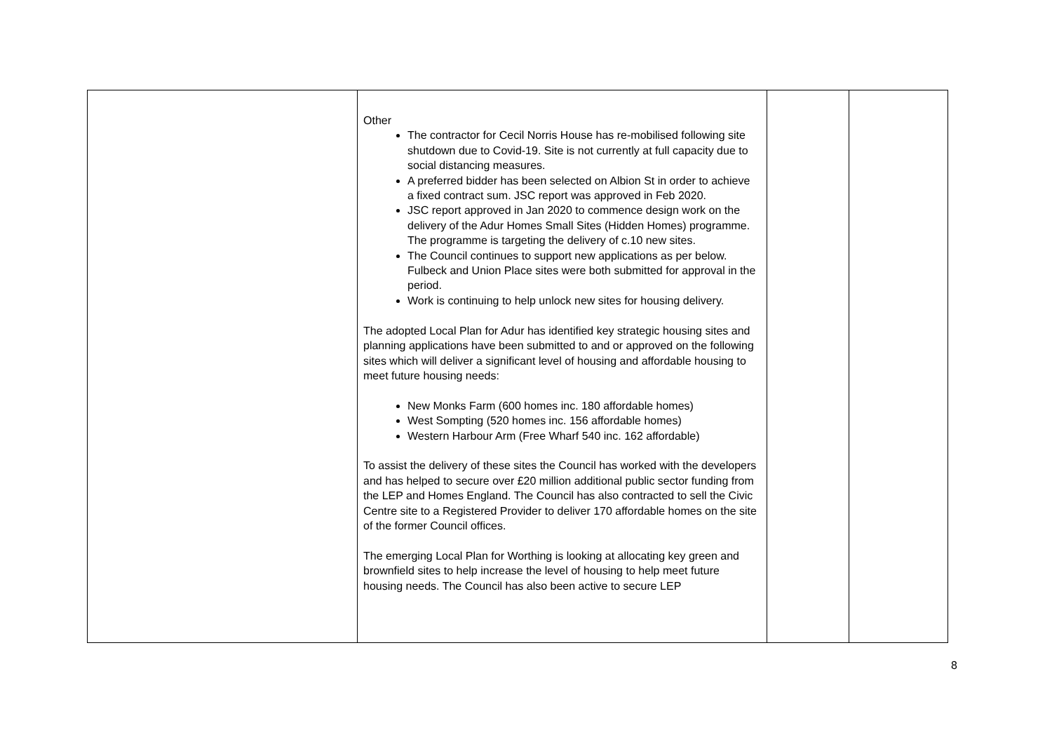| | Other The contractor for Cecil Norris House has re-mobilised following site shutdown due to Covid-19. Site is not currently at full capacity due to social distancing measures. A preferred bidder has been selected on Albion St in order to achieve a fixed contract sum. JSC report was approved in Feb 2020. JSC report approved in Jan 2020 to commence design work on the delivery of the Adur Homes Small Sites (Hidden Homes) programme. The programme is targeting the delivery of c.10 new sites. The Council continues to support new applications as per below. Fulbeck and Union Place sites were both submitted for approval in the period. Work is continuing to help unlock new sites for housing delivery. The adopted Local Plan for Adur has identified key strategic housing sites and planning applications have been submitted to and or approved on the following sites which will deliver a significant level of housing and affordable housing to meet future housing needs: New Monks Farm (600 homes inc. 180 affordable homes) West Sompting (520 homes inc. 156 affordable homes) Western Harbour Arm (Free Wharf 540 inc. 162 affordable) To assist the delivery of these sites the Council has worked with the developers and has helped to secure over £20 million additional public sector funding from the LEP and Homes England. The Council has also contracted to sell the Civic Centre site to a Registered Provider to deliver 170 affordable homes on the site of the former Council offices. The emerging Local Plan for Worthing is looking at allocating key green and brownfield sites to help increase the level of housing to help meet future housing needs. The Council has also been active to secure LEP | | |
8